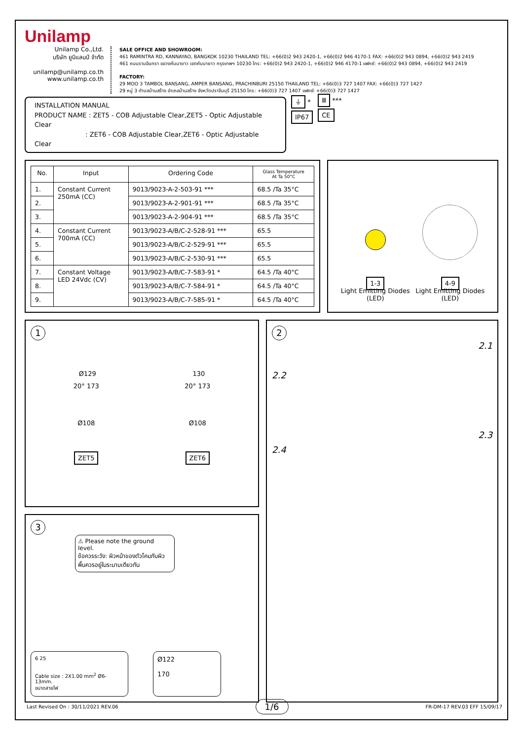Unilamp
Unilamp Co.,Ltd.
บริษัท ยูนิแลมป์ จำกัด
unilamp@unilamp.co.th
www.unilamp.co.th
SALE OFFICE AND SHOWROOM:
461 RAMINTRA RD, KANNAYAO, BANGKOK 10230 THAILAND TEL: +66(0)2 943 2420-1, +66(0)2 946 4170-1 FAX: +66(0)2 943 0894, +66(0)2 943 2419
461 ถนนรามอินทรา แขวงคันนายาว เขตคันนายาว กรุงเทพฯ 10230 โทร: +66(0)2 943 2420-1, +66(0)2 946 4170-1 แฟกซ์: +66(0)2 943 0894, +66(0)2 943 2419
FACTORY:
29 MOO 3 TAMBOL BANSANG, AMPER BANSANG, PRACHINBURI 25150 THAILAND TEL: +66(0)3 727 1407 FAX: +66(0)3 727 1427
29 หมู่ 3 ตำบลบ้านสร้าง อำเภอบ้านสร้าง จังหวัดปราจีนบุรี 25150 โทร: +66(0)3 727 1407 แฟกซ์: +66(0)3 727 1427
INSTALLATION MANUAL
PRODUCT NAME : ZET5 - COB Adjustable Clear,ZET5 - Optic Adjustable Clear
: ZET6 - COB Adjustable Clear,ZET6 - Optic Adjustable Clear
⏚ *
IP67
Ⅲ ***
CE
| No. | Input | Ordering Code | Glass Temperature At Ta 50°C |
| --- | --- | --- | --- |
| 1. | Constant Current 250mA (CC) | 9013/9023-A-2-503-91 *** | 68.5 /Ta 35°C |
| 2. | | 9013/9023-A-2-901-91 *** | 68.5 /Ta 35°C |
| 3. | | 9013/9023-A-2-904-91 *** | 68.5 /Ta 35°C |
| 4. | Constant Current 700mA (CC) | 9013/9023-A/B/C-2-528-91 *** | 65.5 |
| 5. | | 9013/9023-A/B/C-2-529-91 *** | 65.5 |
| 6. | | 9013/9023-A/B/C-2-530-91 *** | 65.5 |
| 7. | Constant Voltage LED 24Vdc (CV) | 9013/9023-A/B/C-7-583-91 * | 64.5 /Ta 40°C |
| 8. | | 9013/9023-A/B/C-7-584-91 * | 64.5 /Ta 40°C |
| 9. | | 9013/9023-A/B/C-7-585-91 * | 64.5 /Ta 40°C |
1-3
Light Emitting Diodes
(LED)
4-9
Light Emitting Diodes
(LED)
1
Ø129 130
20° 173 20° 173
Ø108 Ø108
ZET5 ZET6
3
⚠ Please note the ground level.
ข้อควรระวัง: ผิวหน้าของตัวโคมกับผิวพื้นควรอยู่ในระนาบเดียวกัน
6 25
Cable size : 2X1.00 mm<sup>2</sup> Ø6-13mm.
ขนาดสายไฟ
Ø122
170
2
2.2 2.1
2.4 2.3
Last Revised On : 30/11/2021 REV.06 1/6 FR-DM-17 REV.03 EFF 15/09/17